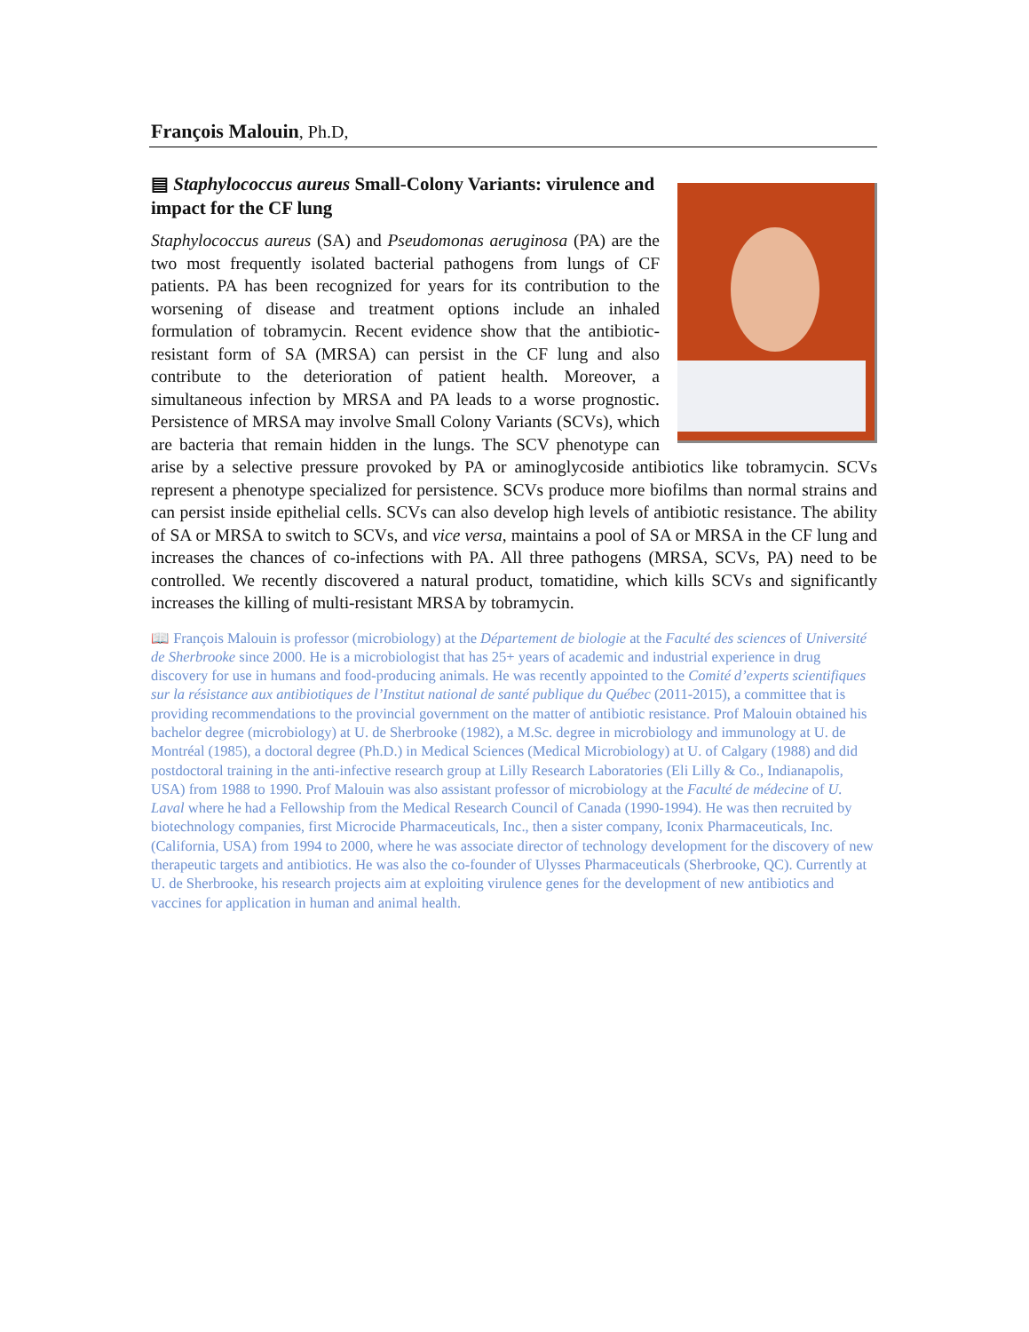François Malouin, Ph.D,
▤ Staphylococcus aureus Small-Colony Variants: virulence and impact for the CF lung
Staphylococcus aureus (SA) and Pseudomonas aeruginosa (PA) are the two most frequently isolated bacterial pathogens from lungs of CF patients. PA has been recognized for years for its contribution to the worsening of disease and treatment options include an inhaled formulation of tobramycin. Recent evidence show that the antibiotic-resistant form of SA (MRSA) can persist in the CF lung and also contribute to the deterioration of patient health. Moreover, a simultaneous infection by MRSA and PA leads to a worse prognostic. Persistence of MRSA may involve Small Colony Variants (SCVs), which are bacteria that remain hidden in the lungs. The SCV phenotype can arise by a selective pressure provoked by PA or aminoglycoside antibiotics like tobramycin. SCVs represent a phenotype specialized for persistence. SCVs produce more biofilms than normal strains and can persist inside epithelial cells. SCVs can also develop high levels of antibiotic resistance. The ability of SA or MRSA to switch to SCVs, and vice versa, maintains a pool of SA or MRSA in the CF lung and increases the chances of co-infections with PA. All three pathogens (MRSA, SCVs, PA) need to be controlled. We recently discovered a natural product, tomatidine, which kills SCVs and significantly increases the killing of multi-resistant MRSA by tobramycin.
📖 François Malouin is professor (microbiology) at the Département de biologie at the Faculté des sciences of Université de Sherbrooke since 2000. He is a microbiologist that has 25+ years of academic and industrial experience in drug discovery for use in humans and food-producing animals. He was recently appointed to the Comité d’experts scientifiques sur la résistance aux antibiotiques de l’Institut national de santé publique du Québec (2011-2015), a committee that is providing recommendations to the provincial government on the matter of antibiotic resistance. Prof Malouin obtained his bachelor degree (microbiology) at U. de Sherbrooke (1982), a M.Sc. degree in microbiology and immunology at U. de Montréal (1985), a doctoral degree (Ph.D.) in Medical Sciences (Medical Microbiology) at U. of Calgary (1988) and did postdoctoral training in the anti-infective research group at Lilly Research Laboratories (Eli Lilly & Co., Indianapolis, USA) from 1988 to 1990. Prof Malouin was also assistant professor of microbiology at the Faculté de médecine of U. Laval where he had a Fellowship from the Medical Research Council of Canada (1990-1994). He was then recruited by biotechnology companies, first Microcide Pharmaceuticals, Inc., then a sister company, Iconix Pharmaceuticals, Inc. (California, USA) from 1994 to 2000, where he was associate director of technology development for the discovery of new therapeutic targets and antibiotics. He was also the co-founder of Ulysses Pharmaceuticals (Sherbrooke, QC). Currently at U. de Sherbrooke, his research projects aim at exploiting virulence genes for the development of new antibiotics and vaccines for application in human and animal health.